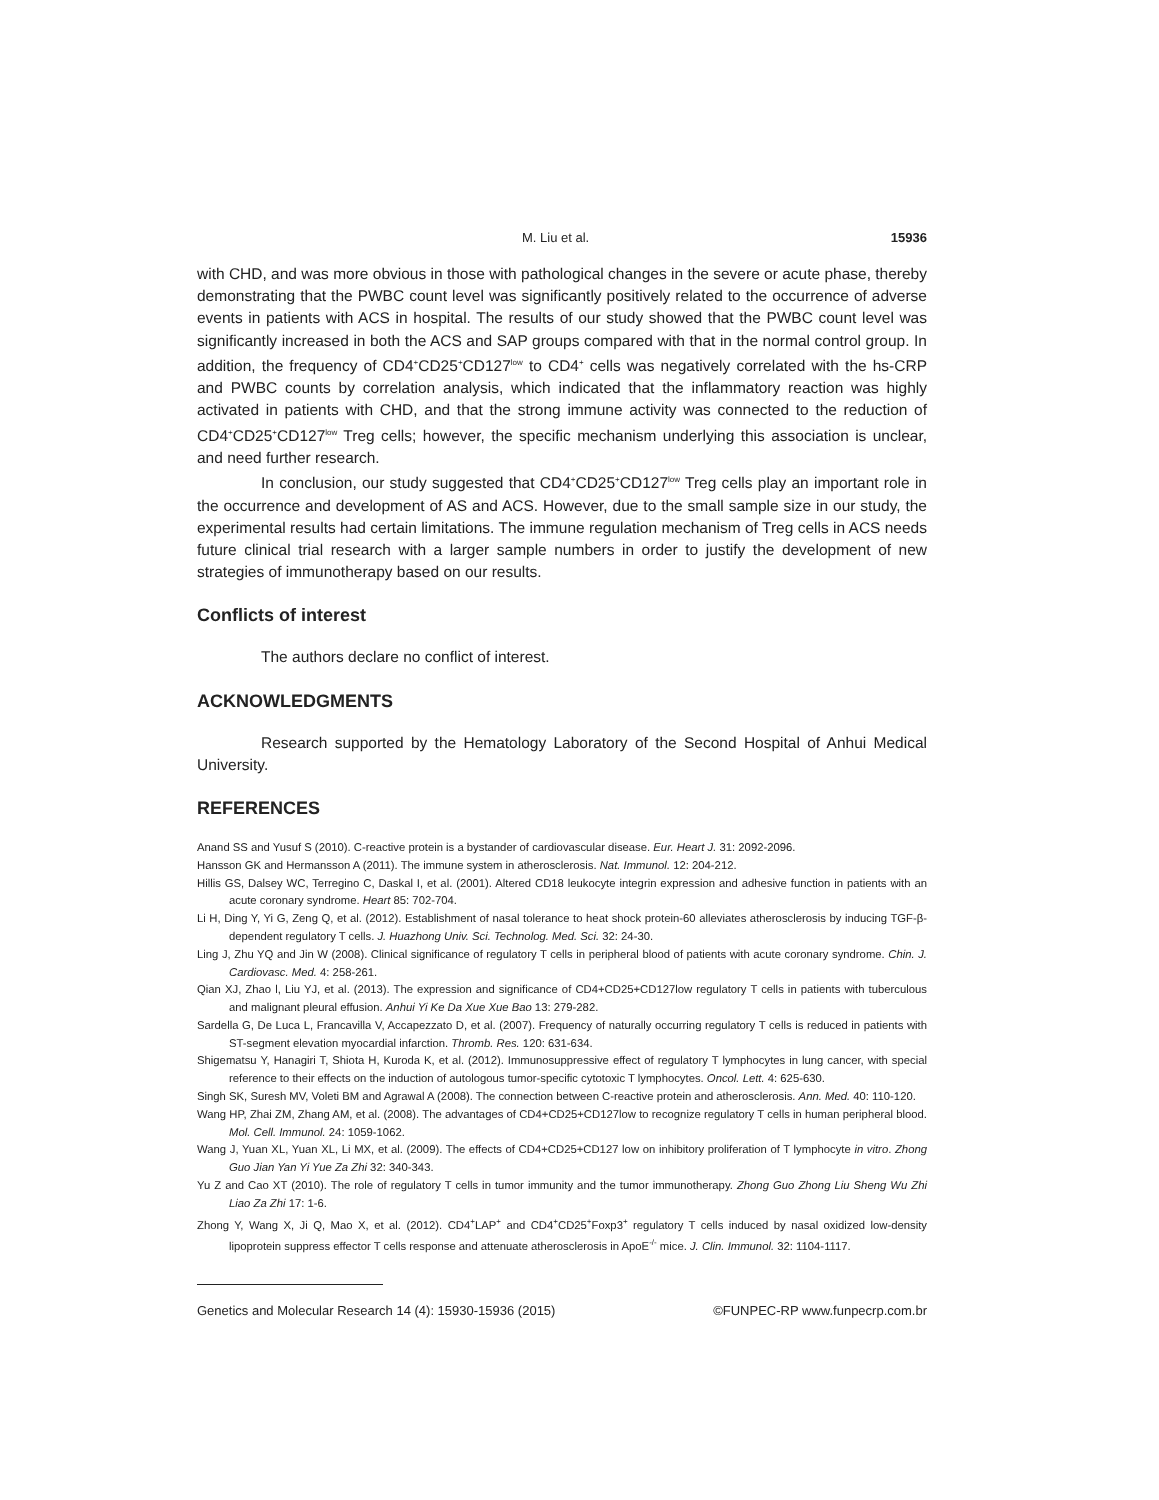M. Liu et al. 15936
with CHD, and was more obvious in those with pathological changes in the severe or acute phase, thereby demonstrating that the PWBC count level was significantly positively related to the occurrence of adverse events in patients with ACS in hospital. The results of our study showed that the PWBC count level was significantly increased in both the ACS and SAP groups compared with that in the normal control group. In addition, the frequency of CD4<sup>+</sup>CD25<sup>+</sup>CD127<sup>low</sup> to CD4<sup>+</sup> cells was negatively correlated with the hs-CRP and PWBC counts by correlation analysis, which indicated that the inflammatory reaction was highly activated in patients with CHD, and that the strong immune activity was connected to the reduction of CD4<sup>+</sup>CD25<sup>+</sup>CD127<sup>low</sup> Treg cells; however, the specific mechanism underlying this association is unclear, and need further research.
In conclusion, our study suggested that CD4<sup>+</sup>CD25<sup>+</sup>CD127<sup>low</sup> Treg cells play an important role in the occurrence and development of AS and ACS. However, due to the small sample size in our study, the experimental results had certain limitations. The immune regulation mechanism of Treg cells in ACS needs future clinical trial research with a larger sample numbers in order to justify the development of new strategies of immunotherapy based on our results.
Conflicts of interest
The authors declare no conflict of interest.
ACKNOWLEDGMENTS
Research supported by the Hematology Laboratory of the Second Hospital of Anhui Medical University.
REFERENCES
Anand SS and Yusuf S (2010). C-reactive protein is a bystander of cardiovascular disease. Eur. Heart J. 31: 2092-2096.
Hansson GK and Hermansson A (2011). The immune system in atherosclerosis. Nat. Immunol. 12: 204-212.
Hillis GS, Dalsey WC, Terregino C, Daskal I, et al. (2001). Altered CD18 leukocyte integrin expression and adhesive function in patients with an acute coronary syndrome. Heart 85: 702-704.
Li H, Ding Y, Yi G, Zeng Q, et al. (2012). Establishment of nasal tolerance to heat shock protein-60 alleviates atherosclerosis by inducing TGF-β-dependent regulatory T cells. J. Huazhong Univ. Sci. Technolog. Med. Sci. 32: 24-30.
Ling J, Zhu YQ and Jin W (2008). Clinical significance of regulatory T cells in peripheral blood of patients with acute coronary syndrome. Chin. J. Cardiovasc. Med. 4: 258-261.
Qian XJ, Zhao l, Liu YJ, et al. (2013). The expression and significance of CD4+CD25+CD127low regulatory T cells in patients with tuberculous and malignant pleural effusion. Anhui Yi Ke Da Xue Xue Bao 13: 279-282.
Sardella G, De Luca L, Francavilla V, Accapezzato D, et al. (2007). Frequency of naturally occurring regulatory T cells is reduced in patients with ST-segment elevation myocardial infarction. Thromb. Res. 120: 631-634.
Shigematsu Y, Hanagiri T, Shiota H, Kuroda K, et al. (2012). Immunosuppressive effect of regulatory T lymphocytes in lung cancer, with special reference to their effects on the induction of autologous tumor-specific cytotoxic T lymphocytes. Oncol. Lett. 4: 625-630.
Singh SK, Suresh MV, Voleti BM and Agrawal A (2008). The connection between C-reactive protein and atherosclerosis. Ann. Med. 40: 110-120.
Wang HP, Zhai ZM, Zhang AM, et al. (2008). The advantages of CD4+CD25+CD127low to recognize regulatory T cells in human peripheral blood. Mol. Cell. Immunol. 24: 1059-1062.
Wang J, Yuan XL, Yuan XL, Li MX, et al. (2009). The effects of CD4+CD25+CD127 low on inhibitory proliferation of T lymphocyte in vitro. Zhong Guo Jian Yan Yi Yue Za Zhi 32: 340-343.
Yu Z and Cao XT (2010). The role of regulatory T cells in tumor immunity and the tumor immunotherapy. Zhong Guo Zhong Liu Sheng Wu Zhi Liao Za Zhi 17: 1-6.
Zhong Y, Wang X, Ji Q, Mao X, et al. (2012). CD4<sup>+</sup>LAP<sup>+</sup> and CD4<sup>+</sup>CD25<sup>+</sup>Foxp3<sup>+</sup> regulatory T cells induced by nasal oxidized low-density lipoprotein suppress effector T cells response and attenuate atherosclerosis in ApoE<sup>-/-</sup> mice. J. Clin. Immunol. 32: 1104-1117.
Genetics and Molecular Research 14 (4): 15930-15936 (2015) ©FUNPEC-RP www.funpecrp.com.br